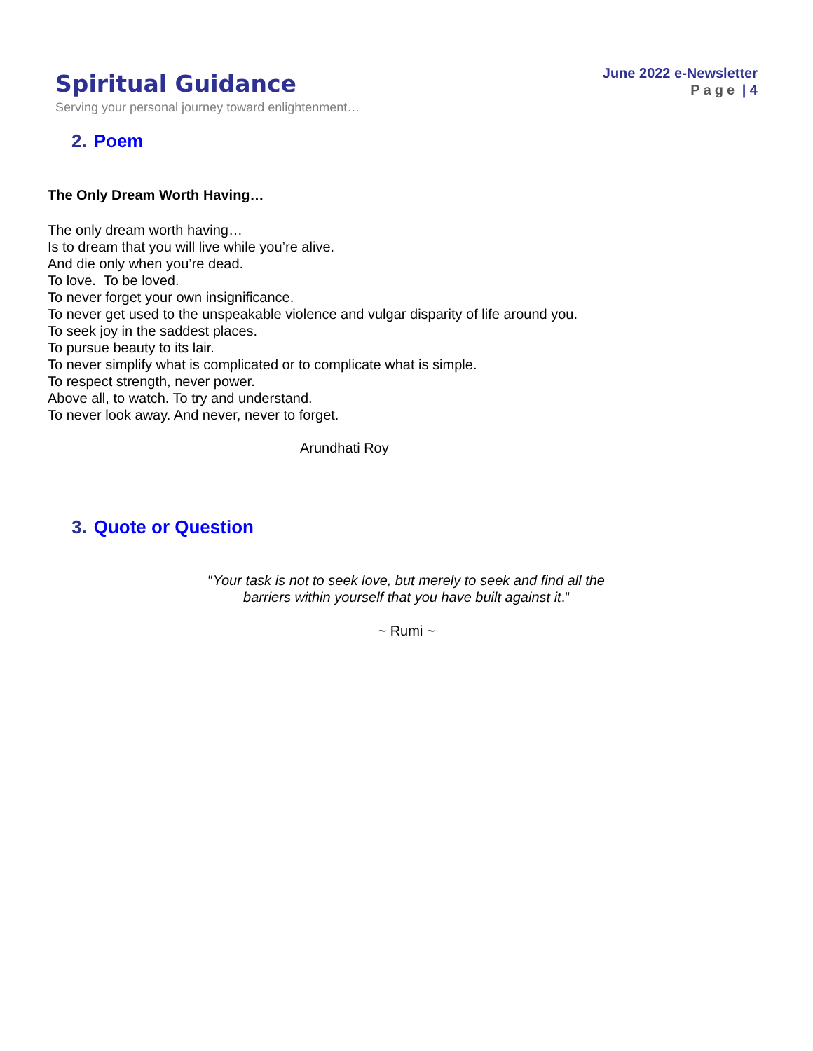Spiritual Guidance
Serving your personal journey toward enlightenment…
June 2022 e-Newsletter
Page | 4
2. Poem
The Only Dream Worth Having…
The only dream worth having…
Is to dream that you will live while you’re alive.
And die only when you’re dead.
To love. To be loved.
To never forget your own insignificance.
To never get used to the unspeakable violence and vulgar disparity of life around you.
To seek joy in the saddest places.
To pursue beauty to its lair.
To never simplify what is complicated or to complicate what is simple.
To respect strength, never power.
Above all, to watch. To try and understand.
To never look away. And never, never to forget.
Arundhati Roy
3. Quote or Question
“Your task is not to seek love, but merely to seek and find all the
barriers within yourself that you have built against it.”
~ Rumi ~